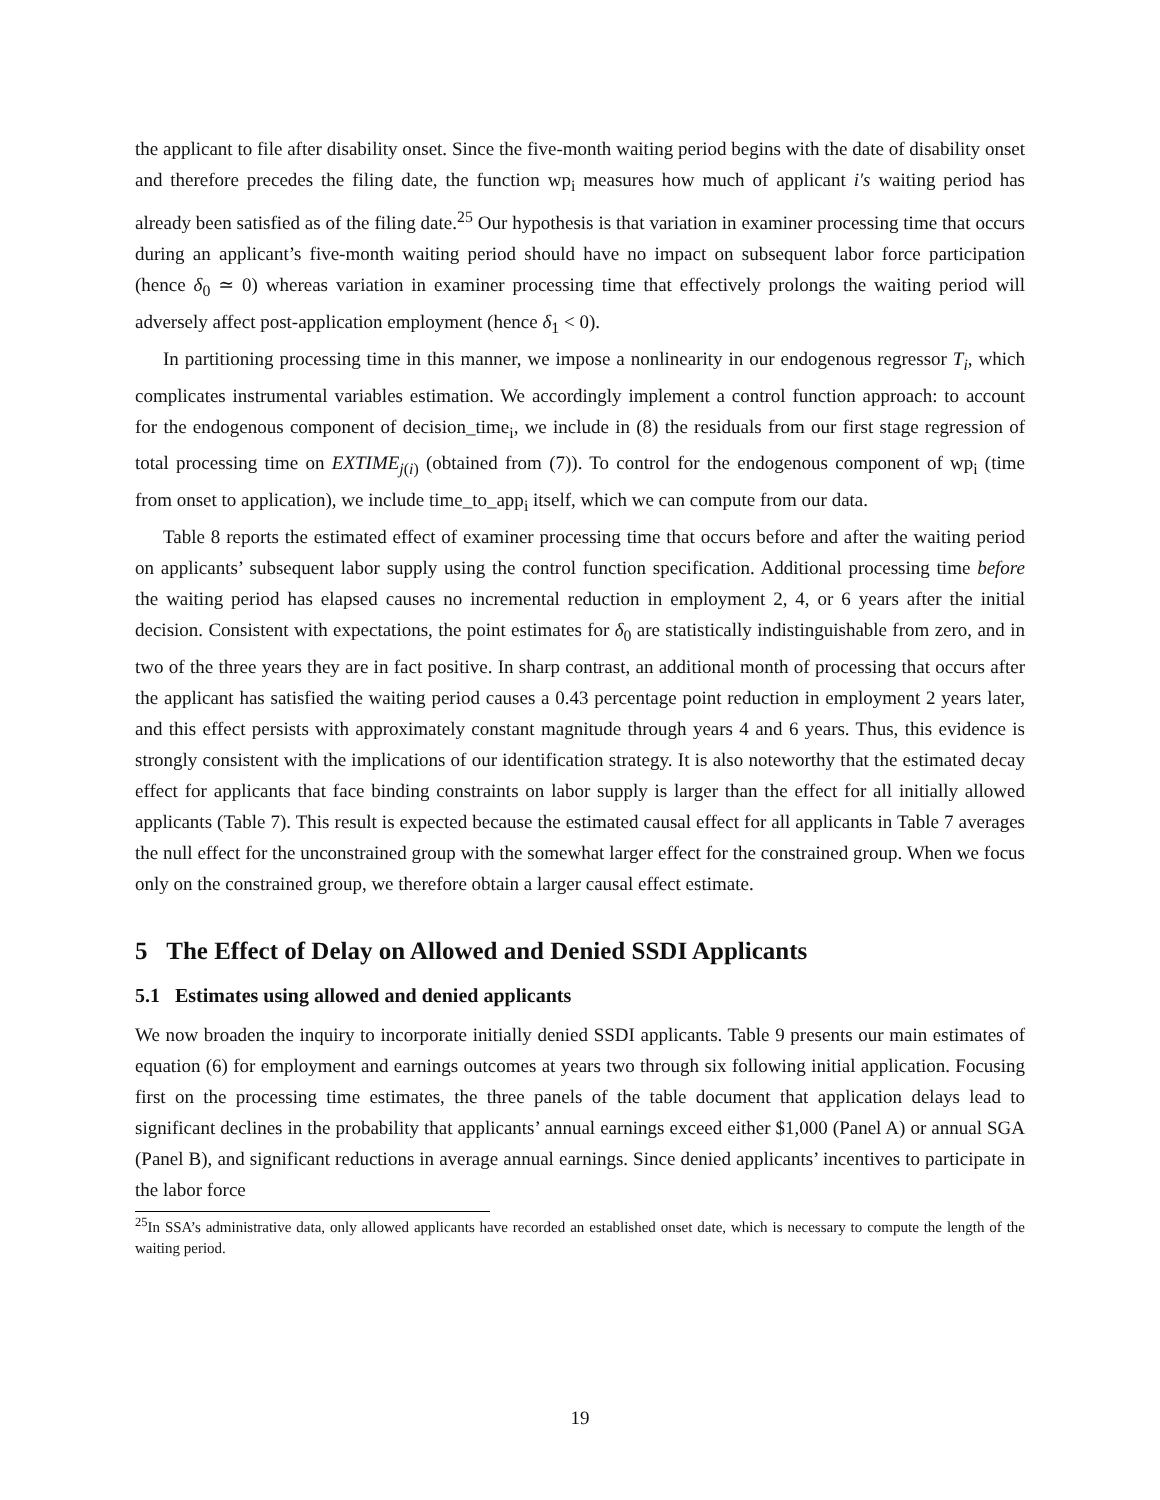the applicant to file after disability onset. Since the five-month waiting period begins with the date of disability onset and therefore precedes the filing date, the function wp<sub>i</sub> measures how much of applicant i′s waiting period has already been satisfied as of the filing date.<sup>25</sup> Our hypothesis is that variation in examiner processing time that occurs during an applicant’s five-month waiting period should have no impact on subsequent labor force participation (hence δ<sub>0</sub> ≃ 0) whereas variation in examiner processing time that effectively prolongs the waiting period will adversely affect post-application employment (hence δ<sub>1</sub> < 0).
In partitioning processing time in this manner, we impose a nonlinearity in our endogenous regressor T<sub>i</sub>, which complicates instrumental variables estimation. We accordingly implement a control function approach: to account for the endogenous component of decision_time<sub>i</sub>, we include in (8) the residuals from our first stage regression of total processing time on EXTIME<sub>j(i)</sub> (obtained from (7)). To control for the endogenous component of wp<sub>i</sub> (time from onset to application), we include time_to_app<sub>i</sub> itself, which we can compute from our data.
Table 8 reports the estimated effect of examiner processing time that occurs before and after the waiting period on applicants’ subsequent labor supply using the control function specification. Additional processing time before the waiting period has elapsed causes no incremental reduction in employment 2, 4, or 6 years after the initial decision. Consistent with expectations, the point estimates for δ<sub>0</sub> are statistically indistinguishable from zero, and in two of the three years they are in fact positive. In sharp contrast, an additional month of processing that occurs after the applicant has satisfied the waiting period causes a 0.43 percentage point reduction in employment 2 years later, and this effect persists with approximately constant magnitude through years 4 and 6 years. Thus, this evidence is strongly consistent with the implications of our identification strategy. It is also noteworthy that the estimated decay effect for applicants that face binding constraints on labor supply is larger than the effect for all initially allowed applicants (Table 7). This result is expected because the estimated causal effect for all applicants in Table 7 averages the null effect for the unconstrained group with the somewhat larger effect for the constrained group. When we focus only on the constrained group, we therefore obtain a larger causal effect estimate.
5 The Effect of Delay on Allowed and Denied SSDI Applicants
5.1 Estimates using allowed and denied applicants
We now broaden the inquiry to incorporate initially denied SSDI applicants. Table 9 presents our main estimates of equation (6) for employment and earnings outcomes at years two through six following initial application. Focusing first on the processing time estimates, the three panels of the table document that application delays lead to significant declines in the probability that applicants’ annual earnings exceed either $1,000 (Panel A) or annual SGA (Panel B), and significant reductions in average annual earnings. Since denied applicants’ incentives to participate in the labor force
<sup>25</sup> In SSA’s administrative data, only allowed applicants have recorded an established onset date, which is necessary to compute the length of the waiting period.
19